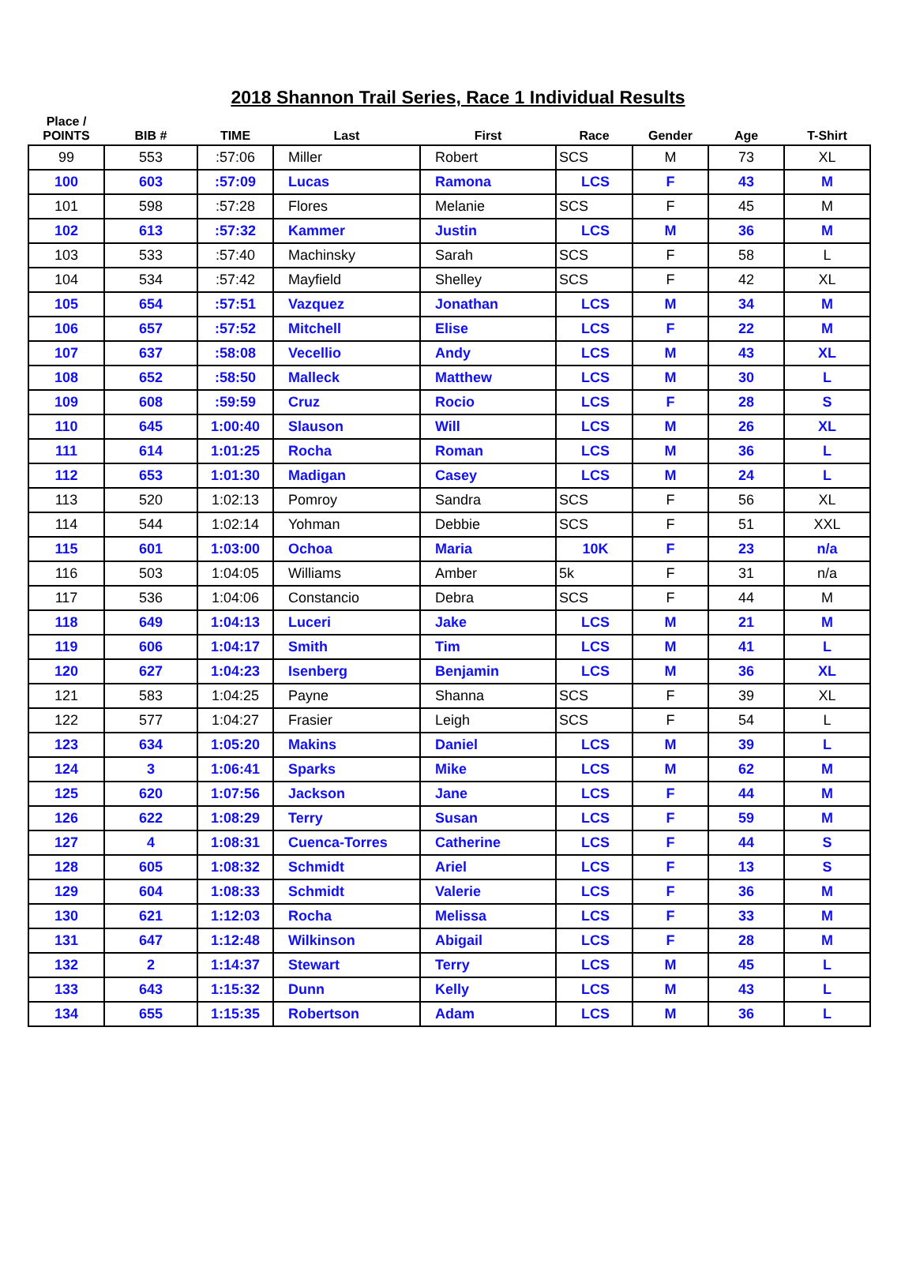2018 Shannon Trail Series, Race 1 Individual Results
| Place / POINTS | BIB # | TIME | Last | First | Race | Gender | Age | T-Shirt |
| --- | --- | --- | --- | --- | --- | --- | --- | --- |
| 99 | 553 | :57:06 | Miller | Robert | SCS | M | 73 | XL |
| 100 | 603 | :57:09 | Lucas | Ramona | LCS | F | 43 | M |
| 101 | 598 | :57:28 | Flores | Melanie | SCS | F | 45 | M |
| 102 | 613 | :57:32 | Kammer | Justin | LCS | M | 36 | M |
| 103 | 533 | :57:40 | Machinsky | Sarah | SCS | F | 58 | L |
| 104 | 534 | :57:42 | Mayfield | Shelley | SCS | F | 42 | XL |
| 105 | 654 | :57:51 | Vazquez | Jonathan | LCS | M | 34 | M |
| 106 | 657 | :57:52 | Mitchell | Elise | LCS | F | 22 | M |
| 107 | 637 | :58:08 | Vecellio | Andy | LCS | M | 43 | XL |
| 108 | 652 | :58:50 | Malleck | Matthew | LCS | M | 30 | L |
| 109 | 608 | :59:59 | Cruz | Rocio | LCS | F | 28 | S |
| 110 | 645 | 1:00:40 | Slauson | Will | LCS | M | 26 | XL |
| 111 | 614 | 1:01:25 | Rocha | Roman | LCS | M | 36 | L |
| 112 | 653 | 1:01:30 | Madigan | Casey | LCS | M | 24 | L |
| 113 | 520 | 1:02:13 | Pomroy | Sandra | SCS | F | 56 | XL |
| 114 | 544 | 1:02:14 | Yohman | Debbie | SCS | F | 51 | XXL |
| 115 | 601 | 1:03:00 | Ochoa | Maria | 10K | F | 23 | n/a |
| 116 | 503 | 1:04:05 | Williams | Amber | 5k | F | 31 | n/a |
| 117 | 536 | 1:04:06 | Constancio | Debra | SCS | F | 44 | M |
| 118 | 649 | 1:04:13 | Luceri | Jake | LCS | M | 21 | M |
| 119 | 606 | 1:04:17 | Smith | Tim | LCS | M | 41 | L |
| 120 | 627 | 1:04:23 | Isenberg | Benjamin | LCS | M | 36 | XL |
| 121 | 583 | 1:04:25 | Payne | Shanna | SCS | F | 39 | XL |
| 122 | 577 | 1:04:27 | Frasier | Leigh | SCS | F | 54 | L |
| 123 | 634 | 1:05:20 | Makins | Daniel | LCS | M | 39 | L |
| 124 | 3 | 1:06:41 | Sparks | Mike | LCS | M | 62 | M |
| 125 | 620 | 1:07:56 | Jackson | Jane | LCS | F | 44 | M |
| 126 | 622 | 1:08:29 | Terry | Susan | LCS | F | 59 | M |
| 127 | 4 | 1:08:31 | Cuenca-Torres | Catherine | LCS | F | 44 | S |
| 128 | 605 | 1:08:32 | Schmidt | Ariel | LCS | F | 13 | S |
| 129 | 604 | 1:08:33 | Schmidt | Valerie | LCS | F | 36 | M |
| 130 | 621 | 1:12:03 | Rocha | Melissa | LCS | F | 33 | M |
| 131 | 647 | 1:12:48 | Wilkinson | Abigail | LCS | F | 28 | M |
| 132 | 2 | 1:14:37 | Stewart | Terry | LCS | M | 45 | L |
| 133 | 643 | 1:15:32 | Dunn | Kelly | LCS | M | 43 | L |
| 134 | 655 | 1:15:35 | Robertson | Adam | LCS | M | 36 | L |